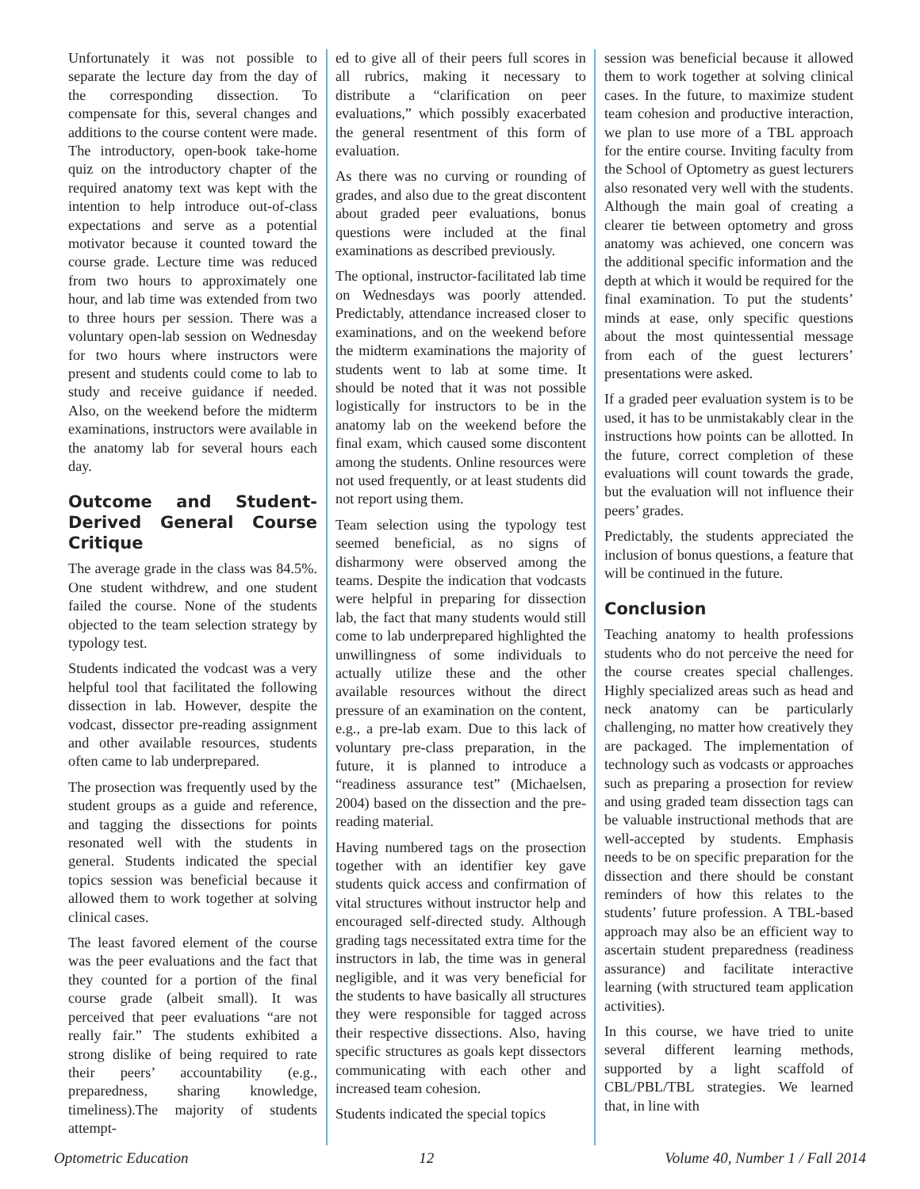Unfortunately it was not possible to separate the lecture day from the day of the corresponding dissection. To compensate for this, several changes and additions to the course content were made. The introductory, open-book take-home quiz on the introductory chapter of the required anatomy text was kept with the intention to help introduce out-of-class expectations and serve as a potential motivator because it counted toward the course grade. Lecture time was reduced from two hours to approximately one hour, and lab time was extended from two to three hours per session. There was a voluntary open-lab session on Wednesday for two hours where instructors were present and students could come to lab to study and receive guidance if needed. Also, on the weekend before the midterm examinations, instructors were available in the anatomy lab for several hours each day.
Outcome and Student-Derived General Course Critique
The average grade in the class was 84.5%. One student withdrew, and one student failed the course. None of the students objected to the team selection strategy by typology test.
Students indicated the vodcast was a very helpful tool that facilitated the following dissection in lab. However, despite the vodcast, dissector pre-reading assignment and other available resources, students often came to lab underprepared.
The prosection was frequently used by the student groups as a guide and reference, and tagging the dissections for points resonated well with the students in general. Students indicated the special topics session was beneficial because it allowed them to work together at solving clinical cases.
The least favored element of the course was the peer evaluations and the fact that they counted for a portion of the final course grade (albeit small). It was perceived that peer evaluations “are not really fair.” The students exhibited a strong dislike of being required to rate their peers’ accountability (e.g., preparedness, sharing knowledge, timeliness).The majority of students attempt-
ed to give all of their peers full scores in all rubrics, making it necessary to distribute a “clarification on peer evaluations,” which possibly exacerbated the general resentment of this form of evaluation.
As there was no curving or rounding of grades, and also due to the great discontent about graded peer evaluations, bonus questions were included at the final examinations as described previously.
The optional, instructor-facilitated lab time on Wednesdays was poorly attended. Predictably, attendance increased closer to examinations, and on the weekend before the midterm examinations the majority of students went to lab at some time. It should be noted that it was not possible logistically for instructors to be in the anatomy lab on the weekend before the final exam, which caused some discontent among the students. Online resources were not used frequently, or at least students did not report using them.
Team selection using the typology test seemed beneficial, as no signs of disharmony were observed among the teams. Despite the indication that vodcasts were helpful in preparing for dissection lab, the fact that many students would still come to lab underprepared highlighted the unwillingness of some individuals to actually utilize these and the other available resources without the direct pressure of an examination on the content, e.g., a pre-lab exam. Due to this lack of voluntary pre-class preparation, in the future, it is planned to introduce a “readiness assurance test” (Michaelsen, 2004) based on the dissection and the pre-reading material.
Having numbered tags on the prosection together with an identifier key gave students quick access and confirmation of vital structures without instructor help and encouraged self-directed study. Although grading tags necessitated extra time for the instructors in lab, the time was in general negligible, and it was very beneficial for the students to have basically all structures they were responsible for tagged across their respective dissections. Also, having specific structures as goals kept dissectors communicating with each other and increased team cohesion.
Students indicated the special topics
session was beneficial because it allowed them to work together at solving clinical cases. In the future, to maximize student team cohesion and productive interaction, we plan to use more of a TBL approach for the entire course. Inviting faculty from the School of Optometry as guest lecturers also resonated very well with the students. Although the main goal of creating a clearer tie between optometry and gross anatomy was achieved, one concern was the additional specific information and the depth at which it would be required for the final examination. To put the students’ minds at ease, only specific questions about the most quintessential message from each of the guest lecturers’ presentations were asked.
If a graded peer evaluation system is to be used, it has to be unmistakably clear in the instructions how points can be allotted. In the future, correct completion of these evaluations will count towards the grade, but the evaluation will not influence their peers’ grades.
Predictably, the students appreciated the inclusion of bonus questions, a feature that will be continued in the future.
Conclusion
Teaching anatomy to health professions students who do not perceive the need for the course creates special challenges. Highly specialized areas such as head and neck anatomy can be particularly challenging, no matter how creatively they are packaged. The implementation of technology such as vodcasts or approaches such as preparing a prosection for review and using graded team dissection tags can be valuable instructional methods that are well-accepted by students. Emphasis needs to be on specific preparation for the dissection and there should be constant reminders of how this relates to the students’ future profession. A TBL-based approach may also be an efficient way to ascertain student preparedness (readiness assurance) and facilitate interactive learning (with structured team application activities).
In this course, we have tried to unite several different learning methods, supported by a light scaffold of CBL/PBL/TBL strategies. We learned that, in line with
Optometric Education 12 Volume 40, Number 1 / Fall 2014